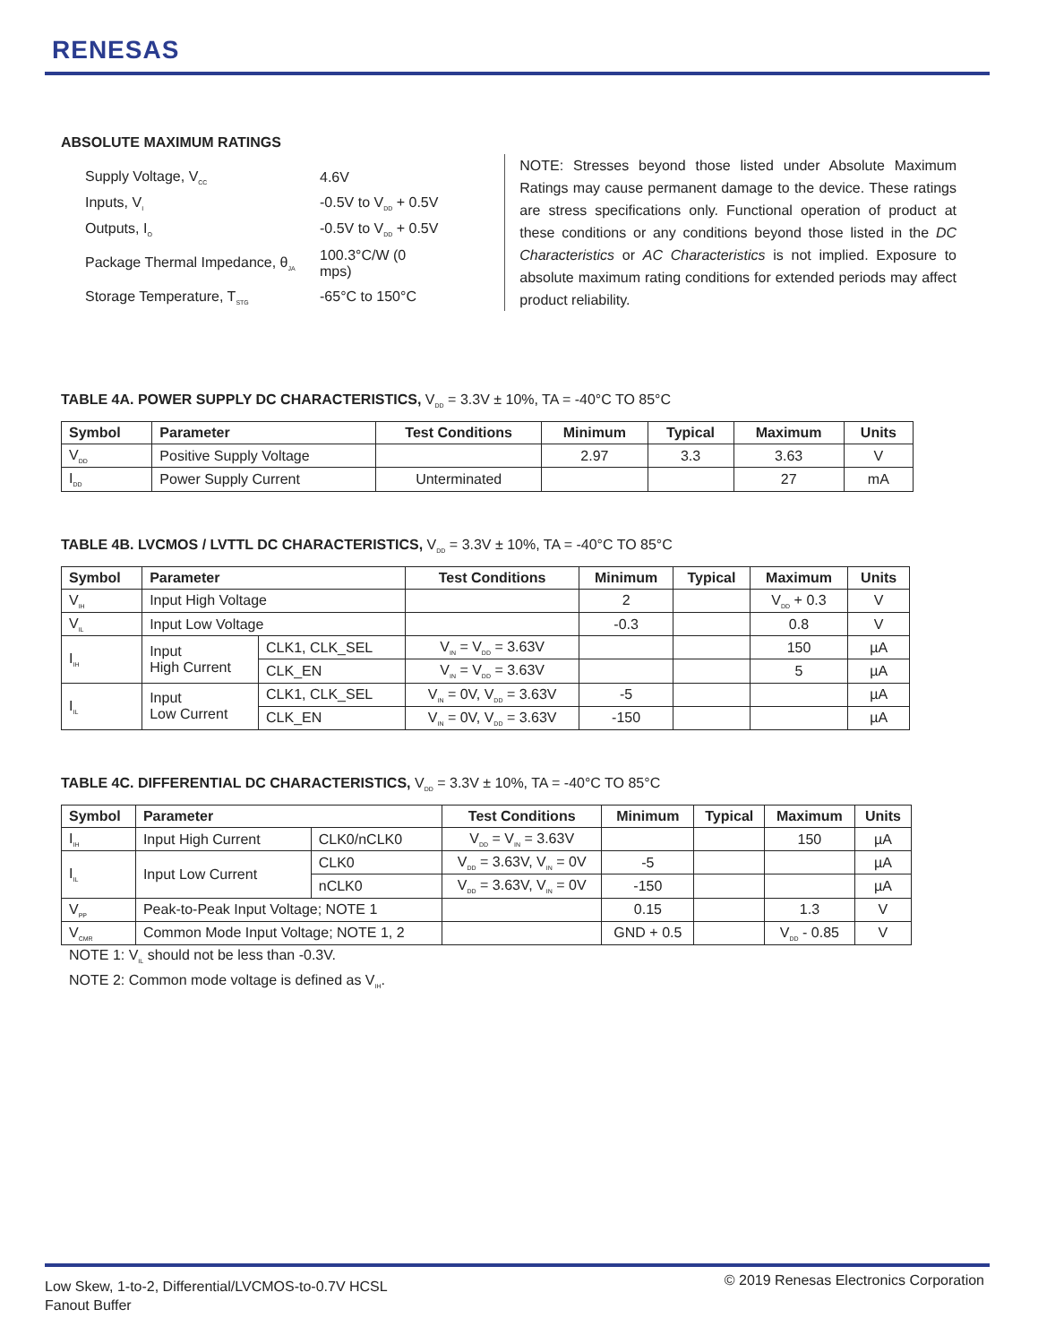RENESAS
ABSOLUTE MAXIMUM RATINGS
| Supply Voltage, V<sub>CC</sub> | 4.6V |
| Inputs, V<sub>I</sub> | -0.5V to V<sub>DD</sub> + 0.5V |
| Outputs, I<sub>O</sub> | -0.5V to V<sub>DD</sub> + 0.5V |
| Package Thermal Impedance, θ<sub>JA</sub> | 100.3°C/W (0 mps) |
| Storage Temperature, T<sub>STG</sub> | -65°C to 150°C |
NOTE: Stresses beyond those listed under Absolute Maximum Ratings may cause permanent damage to the device. These ratings are stress specifications only. Functional operation of product at these conditions or any conditions beyond those listed in the DC Characteristics or AC Characteristics is not implied. Exposure to absolute maximum rating conditions for extended periods may affect product reliability.
TABLE 4A. POWER SUPPLY DC CHARACTERISTICS, V<sub>DD</sub> = 3.3V ± 10%, TA = -40°C TO 85°C
| Symbol | Parameter | Test Conditions | Minimum | Typical | Maximum | Units |
| --- | --- | --- | --- | --- | --- | --- |
| V<sub>DD</sub> | Positive Supply Voltage | | 2.97 | 3.3 | 3.63 | V |
| I<sub>DD</sub> | Power Supply Current | Unterminated | | | 27 | mA |
TABLE 4B. LVCMOS / LVTTL DC CHARACTERISTICS, V<sub>DD</sub> = 3.3V ± 10%, TA = -40°C TO 85°C
| Symbol | Parameter | | Test Conditions | Minimum | Typical | Maximum | Units |
| --- | --- | --- | --- | --- | --- | --- | --- |
| V<sub>IH</sub> | Input High Voltage | | | 2 | | V<sub>DD</sub> + 0.3 | V |
| V<sub>IL</sub> | Input Low Voltage | | | -0.3 | | 0.8 | V |
| I<sub>IH</sub> | Input High Current | CLK1, CLK_SEL | V<sub>IN</sub> = V<sub>DD</sub> = 3.63V | | | 150 | µA |
| | | CLK_EN | V<sub>IN</sub> = V<sub>DD</sub> = 3.63V | | | 5 | µA |
| I<sub>IL</sub> | Input Low Current | CLK1, CLK_SEL | V<sub>IN</sub> = 0V, V<sub>DD</sub> = 3.63V | -5 | | | µA |
| | | CLK_EN | V<sub>IN</sub> = 0V, V<sub>DD</sub> = 3.63V | -150 | | | µA |
TABLE 4C. DIFFERENTIAL DC CHARACTERISTICS, V<sub>DD</sub> = 3.3V ± 10%, TA = -40°C TO 85°C
| Symbol | Parameter | | Test Conditions | Minimum | Typical | Maximum | Units |
| --- | --- | --- | --- | --- | --- | --- | --- |
| I<sub>IH</sub> | Input High Current | CLK0/nCLK0 | V<sub>DD</sub> = V<sub>IN</sub> = 3.63V | | | 150 | µA |
| I<sub>IL</sub> | Input Low Current | CLK0 | V<sub>DD</sub> = 3.63V, V<sub>IN</sub> = 0V | -5 | | | µA |
| | | nCLK0 | V<sub>DD</sub> = 3.63V, V<sub>IN</sub> = 0V | -150 | | | µA |
| V<sub>PP</sub> | Peak-to-Peak Input Voltage; NOTE 1 | | | 0.15 | | 1.3 | V |
| V<sub>CMR</sub> | Common Mode Input Voltage; NOTE 1, 2 | | | GND + 0.5 | | V<sub>DD</sub> - 0.85 | V |
NOTE 1: V<sub>IL</sub> should not be less than -0.3V.
NOTE 2: Common mode voltage is defined as V<sub>IH</sub>.
Low Skew, 1-to-2, Differential/LVCMOS-to-0.7V HCSL
Fanout Buffer
© 2019 Renesas Electronics Corporation